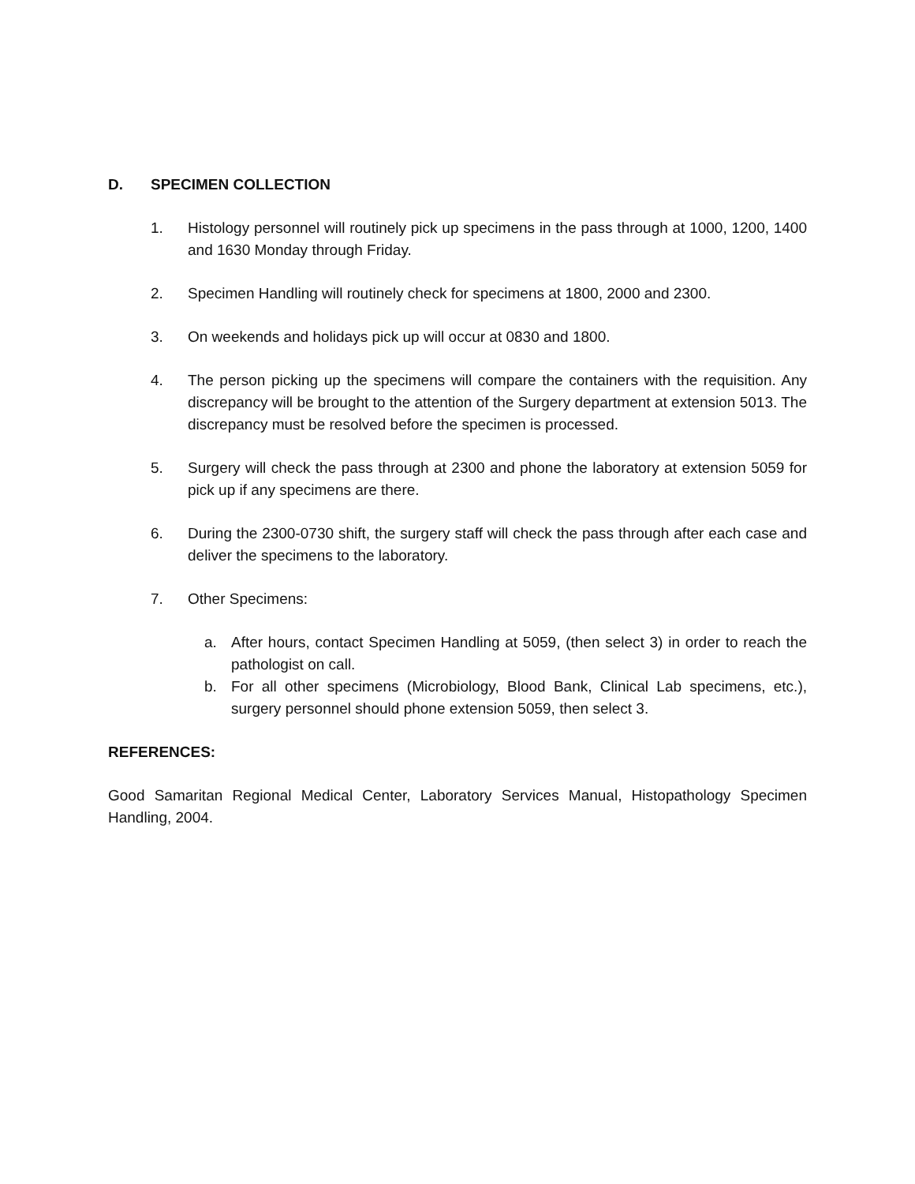D. SPECIMEN COLLECTION
1. Histology personnel will routinely pick up specimens in the pass through at 1000, 1200, 1400 and 1630 Monday through Friday.
2. Specimen Handling will routinely check for specimens at 1800, 2000 and 2300.
3. On weekends and holidays pick up will occur at 0830 and 1800.
4. The person picking up the specimens will compare the containers with the requisition. Any discrepancy will be brought to the attention of the Surgery department at extension 5013. The discrepancy must be resolved before the specimen is processed.
5. Surgery will check the pass through at 2300 and phone the laboratory at extension 5059 for pick up if any specimens are there.
6. During the 2300-0730 shift, the surgery staff will check the pass through after each case and deliver the specimens to the laboratory.
7. Other Specimens:
a. After hours, contact Specimen Handling at 5059, (then select 3) in order to reach the pathologist on call.
b. For all other specimens (Microbiology, Blood Bank, Clinical Lab specimens, etc.), surgery personnel should phone extension 5059, then select 3.
REFERENCES:
Good Samaritan Regional Medical Center, Laboratory Services Manual, Histopathology Specimen Handling, 2004.